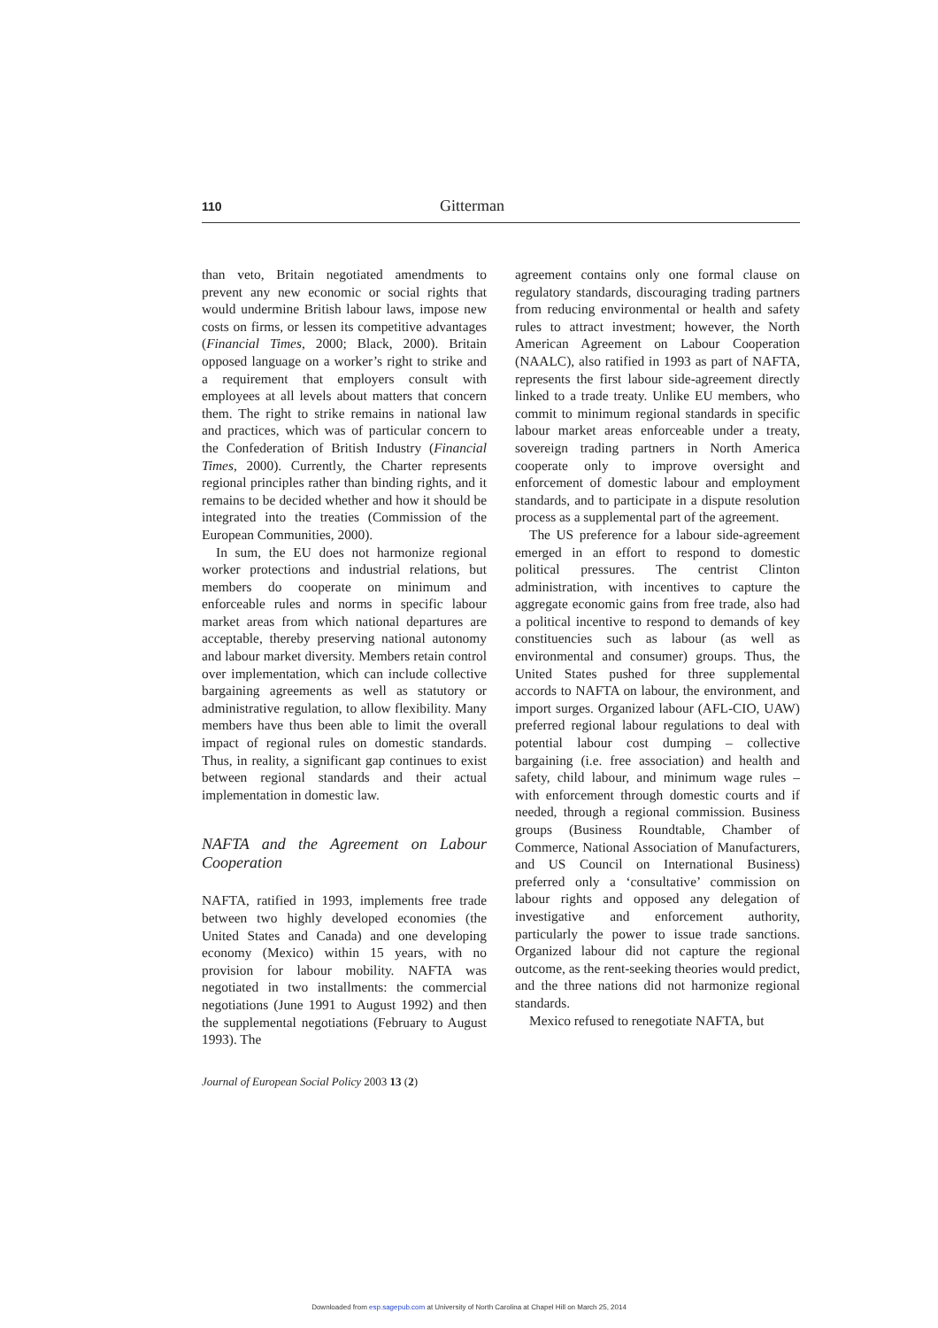110 Gitterman
than veto, Britain negotiated amendments to prevent any new economic or social rights that would undermine British labour laws, impose new costs on firms, or lessen its competitive advantages (Financial Times, 2000; Black, 2000). Britain opposed language on a worker’s right to strike and a requirement that employers consult with employees at all levels about matters that concern them. The right to strike remains in national law and practices, which was of particular concern to the Confederation of British Industry (Financial Times, 2000). Currently, the Charter represents regional principles rather than binding rights, and it remains to be decided whether and how it should be integrated into the treaties (Commission of the European Communities, 2000).
In sum, the EU does not harmonize regional worker protections and industrial relations, but members do cooperate on minimum and enforceable rules and norms in specific labour market areas from which national departures are acceptable, thereby preserving national autonomy and labour market diversity. Members retain control over implementation, which can include collective bargaining agreements as well as statutory or administrative regulation, to allow flexibility. Many members have thus been able to limit the overall impact of regional rules on domestic standards. Thus, in reality, a significant gap continues to exist between regional standards and their actual implementation in domestic law.
NAFTA and the Agreement on Labour Cooperation
NAFTA, ratified in 1993, implements free trade between two highly developed economies (the United States and Canada) and one developing economy (Mexico) within 15 years, with no provision for labour mobility. NAFTA was negotiated in two installments: the commercial negotiations (June 1991 to August 1992) and then the supplemental negotiations (February to August 1993). The
agreement contains only one formal clause on regulatory standards, discouraging trading partners from reducing environmental or health and safety rules to attract investment; however, the North American Agreement on Labour Cooperation (NAALC), also ratified in 1993 as part of NAFTA, represents the first labour side-agreement directly linked to a trade treaty. Unlike EU members, who commit to minimum regional standards in specific labour market areas enforceable under a treaty, sovereign trading partners in North America cooperate only to improve oversight and enforcement of domestic labour and employment standards, and to participate in a dispute resolution process as a supplemental part of the agreement.
The US preference for a labour side-agreement emerged in an effort to respond to domestic political pressures. The centrist Clinton administration, with incentives to capture the aggregate economic gains from free trade, also had a political incentive to respond to demands of key constituencies such as labour (as well as environmental and consumer) groups. Thus, the United States pushed for three supplemental accords to NAFTA on labour, the environment, and import surges. Organized labour (AFL-CIO, UAW) preferred regional labour regulations to deal with potential labour cost dumping – collective bargaining (i.e. free association) and health and safety, child labour, and minimum wage rules – with enforcement through domestic courts and if needed, through a regional commission. Business groups (Business Roundtable, Chamber of Commerce, National Association of Manufacturers, and US Council on International Business) preferred only a ‘consultative’ commission on labour rights and opposed any delegation of investigative and enforcement authority, particularly the power to issue trade sanctions. Organized labour did not capture the regional outcome, as the rent-seeking theories would predict, and the three nations did not harmonize regional standards.
Mexico refused to renegotiate NAFTA, but
Journal of European Social Policy 2003 13 (2)
Downloaded from esp.sagepub.com at University of North Carolina at Chapel Hill on March 25, 2014